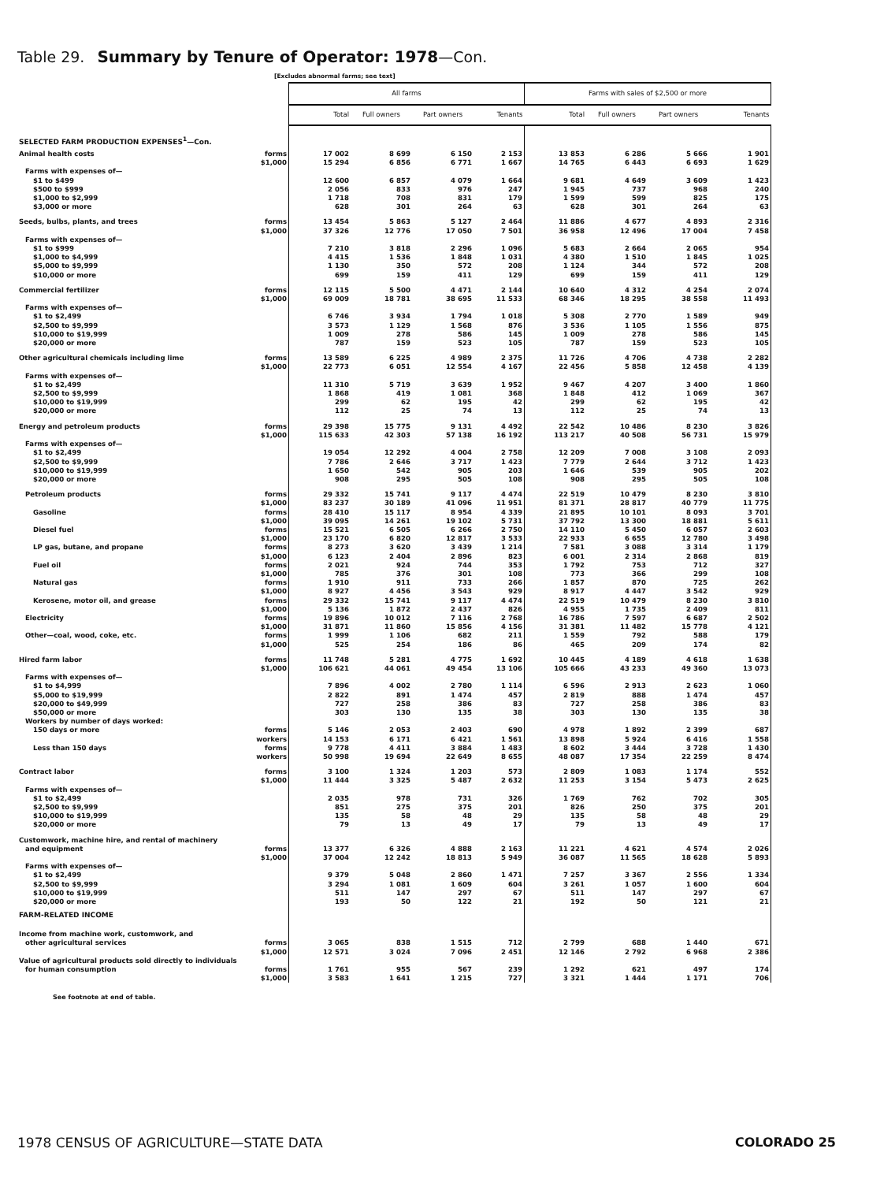Table 29. Summary by Tenure of Operator: 1978—Con.
[Excludes abnormal farms; see text]
| | | All farms | | | | Farms with sales of $2,500 or more | | | |
| | | Total | Full owners | Part owners | Tenants | Total | Full owners | Part owners | Tenants |
| SELECTED FARM PRODUCTION EXPENSES<sup>1</sup>—Con. | | | | | | | | | |
| Animal health costs | forms | 17 002 | 8 699 | 6 150 | 2 153 | 13 853 | 6 286 | 5 666 | 1 901 |
| | $1,000 | 15 294 | 6 856 | 6 771 | 1 667 | 14 765 | 6 443 | 6 693 | 1 629 |
| Farms with expenses of— | | | | | | | | | |
| $1 to $499 | | 12 600 | 6 857 | 4 079 | 1 664 | 9 681 | 4 649 | 3 609 | 1 423 |
| $500 to $999 | | 2 056 | 833 | 976 | 247 | 1 945 | 737 | 968 | 240 |
| $1,000 to $2,999 | | 1 718 | 708 | 831 | 179 | 1 599 | 599 | 825 | 175 |
| $3,000 or more | | 628 | 301 | 264 | 63 | 628 | 301 | 264 | 63 |
| Seeds, bulbs, plants, and trees | forms | 13 454 | 5 863 | 5 127 | 2 464 | 11 886 | 4 677 | 4 893 | 2 316 |
| | $1,000 | 37 326 | 12 776 | 17 050 | 7 501 | 36 958 | 12 496 | 17 004 | 7 458 |
| Farms with expenses of— | | | | | | | | | |
| $1 to $999 | | 7 210 | 3 818 | 2 296 | 1 096 | 5 683 | 2 664 | 2 065 | 954 |
| $1,000 to $4,999 | | 4 415 | 1 536 | 1 848 | 1 031 | 4 380 | 1 510 | 1 845 | 1 025 |
| $5,000 to $9,999 | | 1 130 | 350 | 572 | 208 | 1 124 | 344 | 572 | 208 |
| $10,000 or more | | 699 | 159 | 411 | 129 | 699 | 159 | 411 | 129 |
| Commercial fertilizer | forms | 12 115 | 5 500 | 4 471 | 2 144 | 10 640 | 4 312 | 4 254 | 2 074 |
| | $1,000 | 69 009 | 18 781 | 38 695 | 11 533 | 68 346 | 18 295 | 38 558 | 11 493 |
| Farms with expenses of— | | | | | | | | | |
| $1 to $2,499 | | 6 746 | 3 934 | 1 794 | 1 018 | 5 308 | 2 770 | 1 589 | 949 |
| $2,500 to $9,999 | | 3 573 | 1 129 | 1 568 | 876 | 3 536 | 1 105 | 1 556 | 875 |
| $10,000 to $19,999 | | 1 009 | 278 | 586 | 145 | 1 009 | 278 | 586 | 145 |
| $20,000 or more | | 787 | 159 | 523 | 105 | 787 | 159 | 523 | 105 |
| Other agricultural chemicals including lime | forms | 13 589 | 6 225 | 4 989 | 2 375 | 11 726 | 4 706 | 4 738 | 2 282 |
| | $1,000 | 22 773 | 6 051 | 12 554 | 4 167 | 22 456 | 5 858 | 12 458 | 4 139 |
| Farms with expenses of— | | | | | | | | | |
| $1 to $2,499 | | 11 310 | 5 719 | 3 639 | 1 952 | 9 467 | 4 207 | 3 400 | 1 860 |
| $2,500 to $9,999 | | 1 868 | 419 | 1 081 | 368 | 1 848 | 412 | 1 069 | 367 |
| $10,000 to $19,999 | | 299 | 62 | 195 | 42 | 299 | 62 | 195 | 42 |
| $20,000 or more | | 112 | 25 | 74 | 13 | 112 | 25 | 74 | 13 |
| Energy and petroleum products | forms | 29 398 | 15 775 | 9 131 | 4 492 | 22 542 | 10 486 | 8 230 | 3 826 |
| | $1,000 | 115 633 | 42 303 | 57 138 | 16 192 | 113 217 | 40 508 | 56 731 | 15 979 |
| Farms with expenses of— | | | | | | | | | |
| $1 to $2,499 | | 19 054 | 12 292 | 4 004 | 2 758 | 12 209 | 7 008 | 3 108 | 2 093 |
| $2,500 to $9,999 | | 7 786 | 2 646 | 3 717 | 1 423 | 7 779 | 2 644 | 3 712 | 1 423 |
| $10,000 to $19,999 | | 1 650 | 542 | 905 | 203 | 1 646 | 539 | 905 | 202 |
| $20,000 or more | | 908 | 295 | 505 | 108 | 908 | 295 | 505 | 108 |
| Petroleum products | forms | 29 332 | 15 741 | 9 117 | 4 474 | 22 519 | 10 479 | 8 230 | 3 810 |
| | $1,000 | 83 237 | 30 189 | 41 096 | 11 951 | 81 371 | 28 817 | 40 779 | 11 775 |
| Gasoline | forms | 28 410 | 15 117 | 8 954 | 4 339 | 21 895 | 10 101 | 8 093 | 3 701 |
| | $1,000 | 39 095 | 14 261 | 19 102 | 5 731 | 37 792 | 13 300 | 18 881 | 5 611 |
| Diesel fuel | forms | 15 521 | 6 505 | 6 266 | 2 750 | 14 110 | 5 450 | 6 057 | 2 603 |
| | $1,000 | 23 170 | 6 820 | 12 817 | 3 533 | 22 933 | 6 655 | 12 780 | 3 498 |
| LP gas, butane, and propane | forms | 8 273 | 3 620 | 3 439 | 1 214 | 7 581 | 3 088 | 3 314 | 1 179 |
| | $1,000 | 6 123 | 2 404 | 2 896 | 823 | 6 001 | 2 314 | 2 868 | 819 |
| Fuel oil | forms | 2 021 | 924 | 744 | 353 | 1 792 | 753 | 712 | 327 |
| | $1,000 | 785 | 376 | 301 | 108 | 773 | 366 | 299 | 108 |
| Natural gas | forms | 1 910 | 911 | 733 | 266 | 1 857 | 870 | 725 | 262 |
| | $1,000 | 8 927 | 4 456 | 3 543 | 929 | 8 917 | 4 447 | 3 542 | 929 |
| Kerosene, motor oil, and grease | forms | 29 332 | 15 741 | 9 117 | 4 474 | 22 519 | 10 479 | 8 230 | 3 810 |
| | $1,000 | 5 136 | 1 872 | 2 437 | 826 | 4 955 | 1 735 | 2 409 | 811 |
| Electricity | forms | 19 896 | 10 012 | 7 116 | 2 768 | 16 786 | 7 597 | 6 687 | 2 502 |
| | $1,000 | 31 871 | 11 860 | 15 856 | 4 156 | 31 381 | 11 482 | 15 778 | 4 121 |
| Other—coal, wood, coke, etc. | forms | 1 999 | 1 106 | 682 | 211 | 1 559 | 792 | 588 | 179 |
| | $1,000 | 525 | 254 | 186 | 86 | 465 | 209 | 174 | 82 |
| Hired farm labor | forms | 11 748 | 5 281 | 4 775 | 1 692 | 10 445 | 4 189 | 4 618 | 1 638 |
| | $1,000 | 106 621 | 44 061 | 49 454 | 13 106 | 105 666 | 43 233 | 49 360 | 13 073 |
| Farms with expenses of— | | | | | | | | | |
| $1 to $4,999 | | 7 896 | 4 002 | 2 780 | 1 114 | 6 596 | 2 913 | 2 623 | 1 060 |
| $5,000 to $19,999 | | 2 822 | 891 | 1 474 | 457 | 2 819 | 888 | 1 474 | 457 |
| $20,000 to $49,999 | | 727 | 258 | 386 | 83 | 727 | 258 | 386 | 83 |
| $50,000 or more | | 303 | 130 | 135 | 38 | 303 | 130 | 135 | 38 |
| Workers by number of days worked: | | | | | | | | | |
| 150 days or more | forms | 5 146 | 2 053 | 2 403 | 690 | 4 978 | 1 892 | 2 399 | 687 |
| | workers | 14 153 | 6 171 | 6 421 | 1 561 | 13 898 | 5 924 | 6 416 | 1 558 |
| Less than 150 days | forms | 9 778 | 4 411 | 3 884 | 1 483 | 8 602 | 3 444 | 3 728 | 1 430 |
| | workers | 50 998 | 19 694 | 22 649 | 8 655 | 48 087 | 17 354 | 22 259 | 8 474 |
| Contract labor | forms | 3 100 | 1 324 | 1 203 | 573 | 2 809 | 1 083 | 1 174 | 552 |
| | $1,000 | 11 444 | 3 325 | 5 487 | 2 632 | 11 253 | 3 154 | 5 473 | 2 625 |
| Farms with expenses of— | | | | | | | | | |
| $1 to $2,499 | | 2 035 | 978 | 731 | 326 | 1 769 | 762 | 702 | 305 |
| $2,500 to $9,999 | | 851 | 275 | 375 | 201 | 826 | 250 | 375 | 201 |
| $10,000 to $19,999 | | 135 | 58 | 48 | 29 | 135 | 58 | 48 | 29 |
| $20,000 or more | | 79 | 13 | 49 | 17 | 79 | 13 | 49 | 17 |
| Customwork, machine hire, and rental of machinery | | | | | | | | | |
| and equipment | forms | 13 377 | 6 326 | 4 888 | 2 163 | 11 221 | 4 621 | 4 574 | 2 026 |
| | $1,000 | 37 004 | 12 242 | 18 813 | 5 949 | 36 087 | 11 565 | 18 628 | 5 893 |
| Farms with expenses of— | | | | | | | | | |
| $1 to $2,499 | | 9 379 | 5 048 | 2 860 | 1 471 | 7 257 | 3 367 | 2 556 | 1 334 |
| $2,500 to $9,999 | | 3 294 | 1 081 | 1 609 | 604 | 3 261 | 1 057 | 1 600 | 604 |
| $10,000 to $19,999 | | 511 | 147 | 297 | 67 | 511 | 147 | 297 | 67 |
| $20,000 or more | | 193 | 50 | 122 | 21 | 192 | 50 | 121 | 21 |
| FARM-RELATED INCOME | | | | | | | | | |
| Income from machine work, customwork, and | | | | | | | | | |
| other agricultural services | forms | 3 065 | 838 | 1 515 | 712 | 2 799 | 688 | 1 440 | 671 |
| | $1,000 | 12 571 | 3 024 | 7 096 | 2 451 | 12 146 | 2 792 | 6 968 | 2 386 |
| Value of agricultural products sold directly to individuals | | | | | | | | | |
| for human consumption | forms | 1 761 | 955 | 567 | 239 | 1 292 | 621 | 497 | 174 |
| | $1,000 | 3 583 | 1 641 | 1 215 | 727 | 3 321 | 1 444 | 1 171 | 706 |
See footnote at end of table.
1978 CENSUS OF AGRICULTURE—STATE DATA COLORADO 25